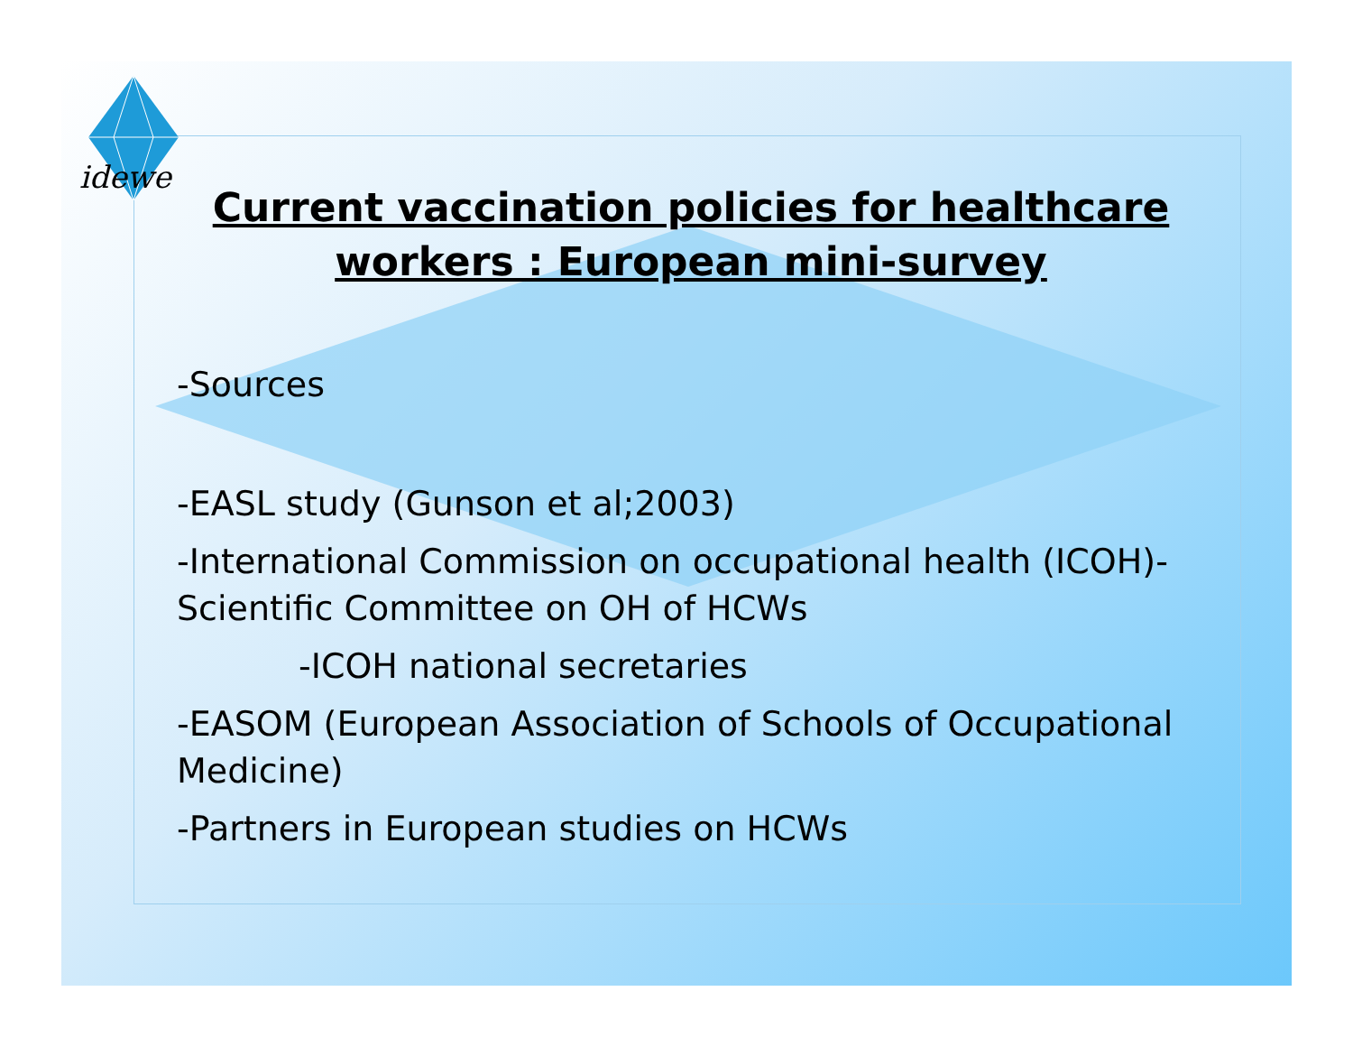idewe
Current vaccination policies for healthcare workers : European mini-survey
-Sources
-EASL study (Gunson et al;2003)
-International Commission on occupational health (ICOH)-Scientific Committee on OH of HCWs
-ICOH national secretaries
-EASOM (European Association of Schools of Occupational Medicine)
-Partners in European studies on HCWs